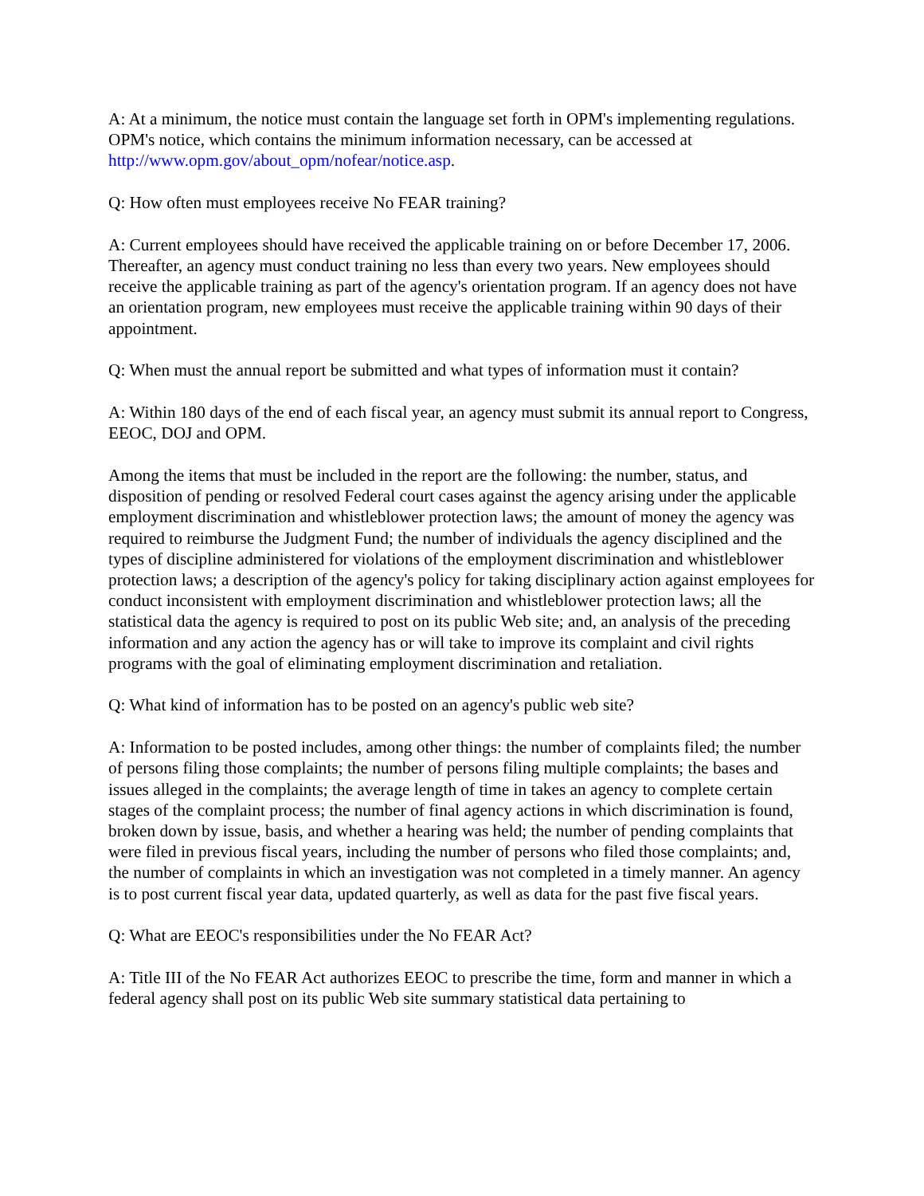A: At a minimum, the notice must contain the language set forth in OPM's implementing regulations. OPM's notice, which contains the minimum information necessary, can be accessed at http://www.opm.gov/about_opm/nofear/notice.asp.
Q: How often must employees receive No FEAR training?
A: Current employees should have received the applicable training on or before December 17, 2006. Thereafter, an agency must conduct training no less than every two years. New employees should receive the applicable training as part of the agency's orientation program. If an agency does not have an orientation program, new employees must receive the applicable training within 90 days of their appointment.
Q: When must the annual report be submitted and what types of information must it contain?
A: Within 180 days of the end of each fiscal year, an agency must submit its annual report to Congress, EEOC, DOJ and OPM.
Among the items that must be included in the report are the following: the number, status, and disposition of pending or resolved Federal court cases against the agency arising under the applicable employment discrimination and whistleblower protection laws; the amount of money the agency was required to reimburse the Judgment Fund; the number of individuals the agency disciplined and the types of discipline administered for violations of the employment discrimination and whistleblower protection laws; a description of the agency's policy for taking disciplinary action against employees for conduct inconsistent with employment discrimination and whistleblower protection laws; all the statistical data the agency is required to post on its public Web site; and, an analysis of the preceding information and any action the agency has or will take to improve its complaint and civil rights programs with the goal of eliminating employment discrimination and retaliation.
Q: What kind of information has to be posted on an agency's public web site?
A: Information to be posted includes, among other things: the number of complaints filed; the number of persons filing those complaints; the number of persons filing multiple complaints; the bases and issues alleged in the complaints; the average length of time in takes an agency to complete certain stages of the complaint process; the number of final agency actions in which discrimination is found, broken down by issue, basis, and whether a hearing was held; the number of pending complaints that were filed in previous fiscal years, including the number of persons who filed those complaints; and, the number of complaints in which an investigation was not completed in a timely manner. An agency is to post current fiscal year data, updated quarterly, as well as data for the past five fiscal years.
Q: What are EEOC's responsibilities under the No FEAR Act?
A: Title III of the No FEAR Act authorizes EEOC to prescribe the time, form and manner in which a federal agency shall post on its public Web site summary statistical data pertaining to